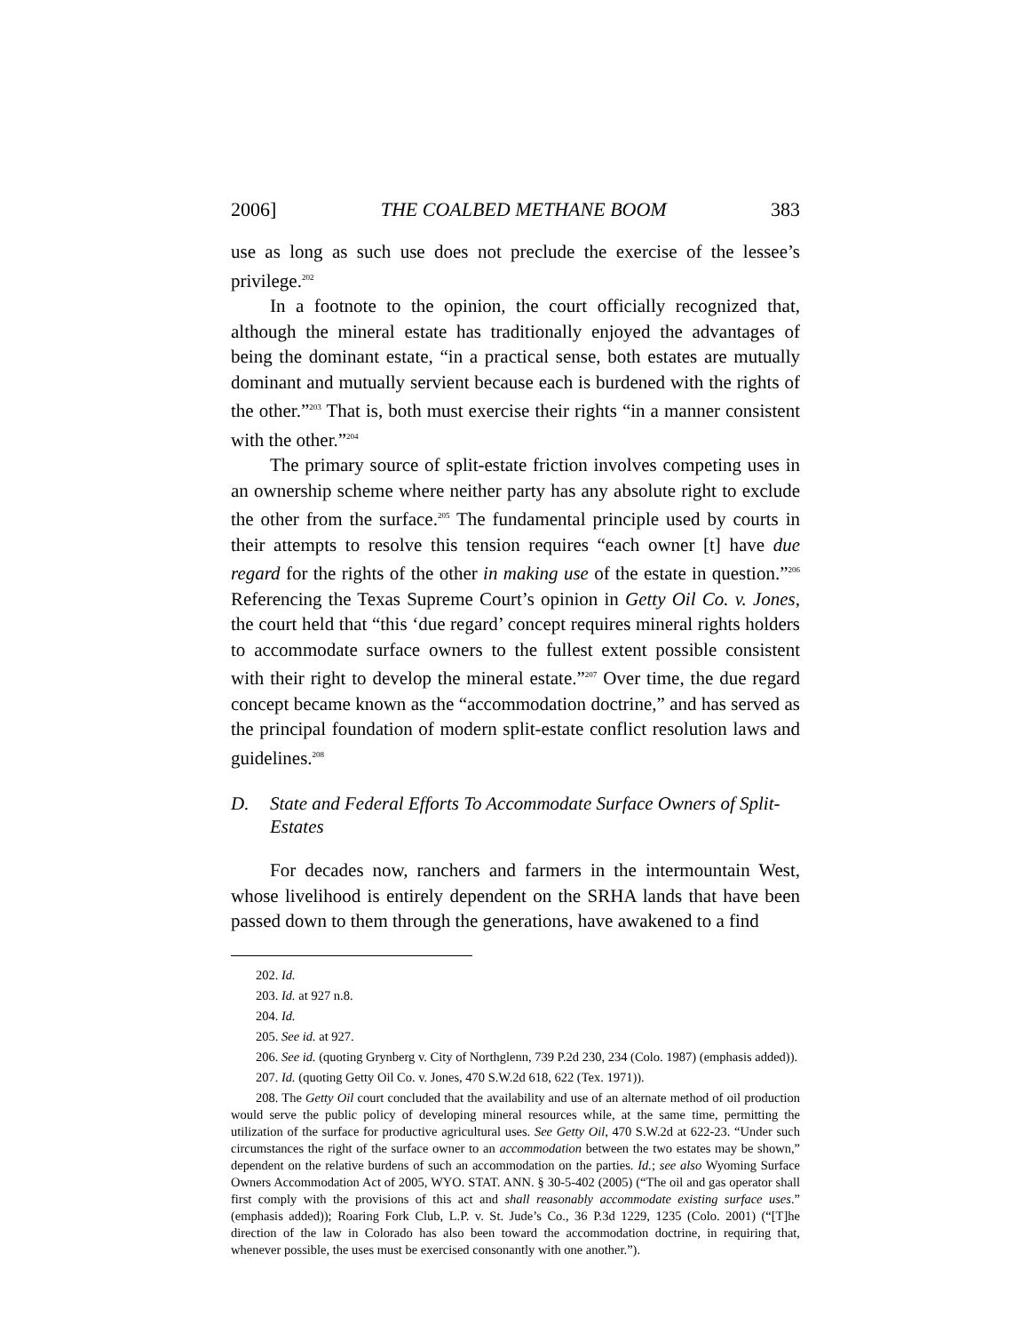2006] THE COALBED METHANE BOOM 383
use as long as such use does not preclude the exercise of the lessee’s privilege.<sup>202</sup>
In a footnote to the opinion, the court officially recognized that, although the mineral estate has traditionally enjoyed the advantages of being the dominant estate, “in a practical sense, both estates are mutually dominant and mutually servient because each is burdened with the rights of the other.”<sup>203</sup> That is, both must exercise their rights “in a manner consistent with the other.”<sup>204</sup>
The primary source of split-estate friction involves competing uses in an ownership scheme where neither party has any absolute right to exclude the other from the surface.<sup>205</sup> The fundamental principle used by courts in their attempts to resolve this tension requires “each owner [t] have due regard for the rights of the other in making use of the estate in question.”<sup>206</sup> Referencing the Texas Supreme Court’s opinion in Getty Oil Co. v. Jones, the court held that “this ‘due regard’ concept requires mineral rights holders to accommodate surface owners to the fullest extent possible consistent with their right to develop the mineral estate.”<sup>207</sup> Over time, the due regard concept became known as the “accommodation doctrine,” and has served as the principal foundation of modern split-estate conflict resolution laws and guidelines.<sup>208</sup>
D. State and Federal Efforts To Accommodate Surface Owners of Split-Estates
For decades now, ranchers and farmers in the intermountain West, whose livelihood is entirely dependent on the SRHA lands that have been passed down to them through the generations, have awakened to a find
202. Id.
203. Id. at 927 n.8.
204. Id.
205. See id. at 927.
206. See id. (quoting Grynberg v. City of Northglenn, 739 P.2d 230, 234 (Colo. 1987) (emphasis added)).
207. Id. (quoting Getty Oil Co. v. Jones, 470 S.W.2d 618, 622 (Tex. 1971)).
208. The Getty Oil court concluded that the availability and use of an alternate method of oil production would serve the public policy of developing mineral resources while, at the same time, permitting the utilization of the surface for productive agricultural uses. See Getty Oil, 470 S.W.2d at 622-23. “Under such circumstances the right of the surface owner to an accommodation between the two estates may be shown,” dependent on the relative burdens of such an accommodation on the parties. Id.; see also Wyoming Surface Owners Accommodation Act of 2005, WYO. STAT. ANN. § 30-5-402 (2005) (“The oil and gas operator shall first comply with the provisions of this act and shall reasonably accommodate existing surface uses.” (emphasis added)); Roaring Fork Club, L.P. v. St. Jude’s Co., 36 P.3d 1229, 1235 (Colo. 2001) (“[T]he direction of the law in Colorado has also been toward the accommodation doctrine, in requiring that, whenever possible, the uses must be exercised consonantly with one another.”).